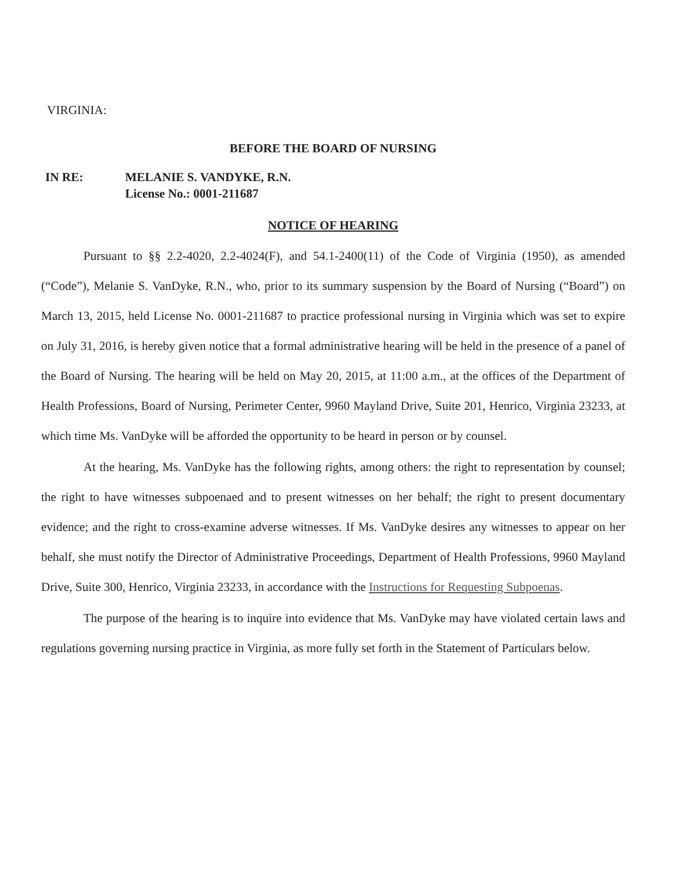VIRGINIA:
BEFORE THE BOARD OF NURSING
IN RE: MELANIE S. VANDYKE, R.N.
License No.: 0001-211687
NOTICE OF HEARING
Pursuant to §§ 2.2-4020, 2.2-4024(F), and 54.1-2400(11) of the Code of Virginia (1950), as amended (“Code”), Melanie S. VanDyke, R.N., who, prior to its summary suspension by the Board of Nursing (“Board”) on March 13, 2015, held License No. 0001-211687 to practice professional nursing in Virginia which was set to expire on July 31, 2016, is hereby given notice that a formal administrative hearing will be held in the presence of a panel of the Board of Nursing. The hearing will be held on May 20, 2015, at 11:00 a.m., at the offices of the Department of Health Professions, Board of Nursing, Perimeter Center, 9960 Mayland Drive, Suite 201, Henrico, Virginia 23233, at which time Ms. VanDyke will be afforded the opportunity to be heard in person or by counsel.
At the hearing, Ms. VanDyke has the following rights, among others: the right to representation by counsel; the right to have witnesses subpoenaed and to present witnesses on her behalf; the right to present documentary evidence; and the right to cross-examine adverse witnesses. If Ms. VanDyke desires any witnesses to appear on her behalf, she must notify the Director of Administrative Proceedings, Department of Health Professions, 9960 Mayland Drive, Suite 300, Henrico, Virginia 23233, in accordance with the Instructions for Requesting Subpoenas.
The purpose of the hearing is to inquire into evidence that Ms. VanDyke may have violated certain laws and regulations governing nursing practice in Virginia, as more fully set forth in the Statement of Particulars below.